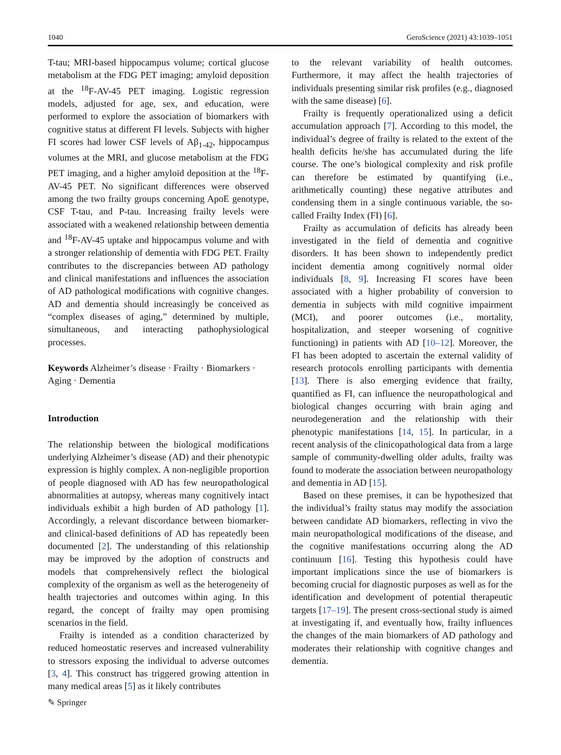1040 GeroScience (2021) 43:1039–1051
T-tau; MRI-based hippocampus volume; cortical glucose metabolism at the FDG PET imaging; amyloid deposition at the <sup>18</sup>F-AV-45 PET imaging. Logistic regression models, adjusted for age, sex, and education, were performed to explore the association of biomarkers with cognitive status at different FI levels. Subjects with higher FI scores had lower CSF levels of Aβ<sub>1-42</sub>, hippocampus volumes at the MRI, and glucose metabolism at the FDG PET imaging, and a higher amyloid deposition at the <sup>18</sup>F-AV-45 PET. No significant differences were observed among the two frailty groups concerning ApoE genotype, CSF T-tau, and P-tau. Increasing frailty levels were associated with a weakened relationship between dementia and <sup>18</sup>F-AV-45 uptake and hippocampus volume and with a stronger relationship of dementia with FDG PET. Frailty contributes to the discrepancies between AD pathology and clinical manifestations and influences the association of AD pathological modifications with cognitive changes. AD and dementia should increasingly be conceived as “complex diseases of aging,” determined by multiple, simultaneous, and interacting pathophysiological processes.
Keywords Alzheimer’s disease · Frailty · Biomarkers · Aging · Dementia
Introduction
The relationship between the biological modifications underlying Alzheimer’s disease (AD) and their phenotypic expression is highly complex. A non-negligible proportion of people diagnosed with AD has few neuropathological abnormalities at autopsy, whereas many cognitively intact individuals exhibit a high burden of AD pathology [1]. Accordingly, a relevant discordance between biomarker- and clinical-based definitions of AD has repeatedly been documented [2]. The understanding of this relationship may be improved by the adoption of constructs and models that comprehensively reflect the biological complexity of the organism as well as the heterogeneity of health trajectories and outcomes within aging. In this regard, the concept of frailty may open promising scenarios in the field.
Frailty is intended as a condition characterized by reduced homeostatic reserves and increased vulnerability to stressors exposing the individual to adverse outcomes [3, 4]. This construct has triggered growing attention in many medical areas [5] as it likely contributes
to the relevant variability of health outcomes. Furthermore, it may affect the health trajectories of individuals presenting similar risk profiles (e.g., diagnosed with the same disease) [6].
Frailty is frequently operationalized using a deficit accumulation approach [7]. According to this model, the individual’s degree of frailty is related to the extent of the health deficits he/she has accumulated during the life course. The one’s biological complexity and risk profile can therefore be estimated by quantifying (i.e., arithmetically counting) these negative attributes and condensing them in a single continuous variable, the so-called Frailty Index (FI) [6].
Frailty as accumulation of deficits has already been investigated in the field of dementia and cognitive disorders. It has been shown to independently predict incident dementia among cognitively normal older individuals [8, 9]. Increasing FI scores have been associated with a higher probability of conversion to dementia in subjects with mild cognitive impairment (MCI), and poorer outcomes (i.e., mortality, hospitalization, and steeper worsening of cognitive functioning) in patients with AD [10–12]. Moreover, the FI has been adopted to ascertain the external validity of research protocols enrolling participants with dementia [13]. There is also emerging evidence that frailty, quantified as FI, can influence the neuropathological and biological changes occurring with brain aging and neurodegeneration and the relationship with their phenotypic manifestations [14, 15]. In particular, in a recent analysis of the clinicopathological data from a large sample of community-dwelling older adults, frailty was found to moderate the association between neuropathology and dementia in AD [15].
Based on these premises, it can be hypothesized that the individual’s frailty status may modify the association between candidate AD biomarkers, reflecting in vivo the main neuropathological modifications of the disease, and the cognitive manifestations occurring along the AD continuum [16]. Testing this hypothesis could have important implications since the use of biomarkers is becoming crucial for diagnostic purposes as well as for the identification and development of potential therapeutic targets [17–19]. The present cross-sectional study is aimed at investigating if, and eventually how, frailty influences the changes of the main biomarkers of AD pathology and moderates their relationship with cognitive changes and dementia.
✎ Springer